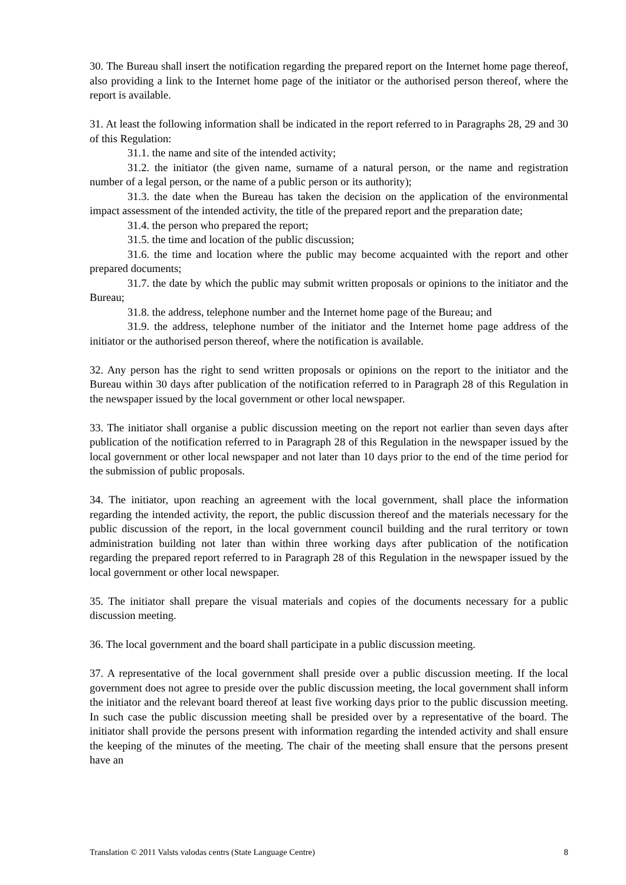30. The Bureau shall insert the notification regarding the prepared report on the Internet home page thereof, also providing a link to the Internet home page of the initiator or the authorised person thereof, where the report is available.
31. At least the following information shall be indicated in the report referred to in Paragraphs 28, 29 and 30 of this Regulation:
31.1. the name and site of the intended activity;
31.2. the initiator (the given name, surname of a natural person, or the name and registration number of a legal person, or the name of a public person or its authority);
31.3. the date when the Bureau has taken the decision on the application of the environmental impact assessment of the intended activity, the title of the prepared report and the preparation date;
31.4. the person who prepared the report;
31.5. the time and location of the public discussion;
31.6. the time and location where the public may become acquainted with the report and other prepared documents;
31.7. the date by which the public may submit written proposals or opinions to the initiator and the Bureau;
31.8. the address, telephone number and the Internet home page of the Bureau; and
31.9. the address, telephone number of the initiator and the Internet home page address of the initiator or the authorised person thereof, where the notification is available.
32. Any person has the right to send written proposals or opinions on the report to the initiator and the Bureau within 30 days after publication of the notification referred to in Paragraph 28 of this Regulation in the newspaper issued by the local government or other local newspaper.
33. The initiator shall organise a public discussion meeting on the report not earlier than seven days after publication of the notification referred to in Paragraph 28 of this Regulation in the newspaper issued by the local government or other local newspaper and not later than 10 days prior to the end of the time period for the submission of public proposals.
34. The initiator, upon reaching an agreement with the local government, shall place the information regarding the intended activity, the report, the public discussion thereof and the materials necessary for the public discussion of the report, in the local government council building and the rural territory or town administration building not later than within three working days after publication of the notification regarding the prepared report referred to in Paragraph 28 of this Regulation in the newspaper issued by the local government or other local newspaper.
35. The initiator shall prepare the visual materials and copies of the documents necessary for a public discussion meeting.
36. The local government and the board shall participate in a public discussion meeting.
37. A representative of the local government shall preside over a public discussion meeting. If the local government does not agree to preside over the public discussion meeting, the local government shall inform the initiator and the relevant board thereof at least five working days prior to the public discussion meeting. In such case the public discussion meeting shall be presided over by a representative of the board. The initiator shall provide the persons present with information regarding the intended activity and shall ensure the keeping of the minutes of the meeting. The chair of the meeting shall ensure that the persons present have an
Translation © 2011 Valsts valodas centrs (State Language Centre) 8